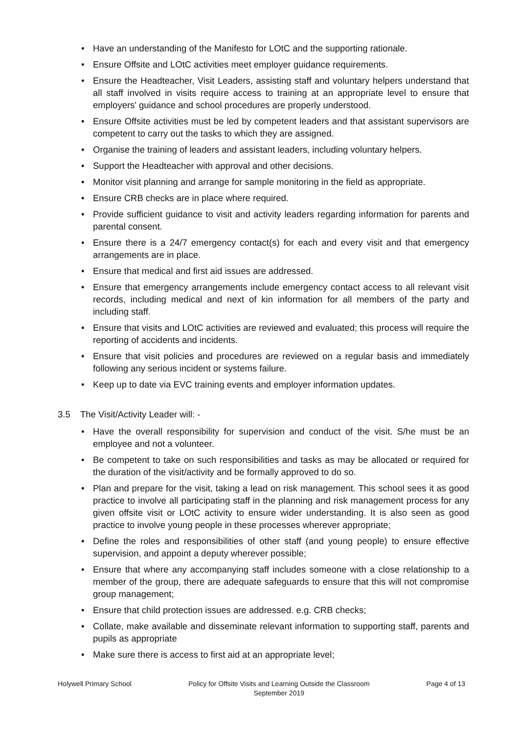• Have an understanding of the Manifesto for LOtC and the supporting rationale.
• Ensure Offsite and LOtC activities meet employer guidance requirements.
• Ensure the Headteacher, Visit Leaders, assisting staff and voluntary helpers understand that all staff involved in visits require access to training at an appropriate level to ensure that employers' guidance and school procedures are properly understood.
• Ensure Offsite activities must be led by competent leaders and that assistant supervisors are competent to carry out the tasks to which they are assigned.
• Organise the training of leaders and assistant leaders, including voluntary helpers.
• Support the Headteacher with approval and other decisions.
• Monitor visit planning and arrange for sample monitoring in the field as appropriate.
• Ensure CRB checks are in place where required.
• Provide sufficient guidance to visit and activity leaders regarding information for parents and parental consent.
• Ensure there is a 24/7 emergency contact(s) for each and every visit and that emergency arrangements are in place.
• Ensure that medical and first aid issues are addressed.
• Ensure that emergency arrangements include emergency contact access to all relevant visit records, including medical and next of kin information for all members of the party and including staff.
• Ensure that visits and LOtC activities are reviewed and evaluated; this process will require the reporting of accidents and incidents.
• Ensure that visit policies and procedures are reviewed on a regular basis and immediately following any serious incident or systems failure.
• Keep up to date via EVC training events and employer information updates.
3.5 The Visit/Activity Leader will: -
• Have the overall responsibility for supervision and conduct of the visit. S/he must be an employee and not a volunteer.
• Be competent to take on such responsibilities and tasks as may be allocated or required for the duration of the visit/activity and be formally approved to do so.
• Plan and prepare for the visit, taking a lead on risk management. This school sees it as good practice to involve all participating staff in the planning and risk management process for any given offsite visit or LOtC activity to ensure wider understanding. It is also seen as good practice to involve young people in these processes wherever appropriate;
• Define the roles and responsibilities of other staff (and young people) to ensure effective supervision, and appoint a deputy wherever possible;
• Ensure that where any accompanying staff includes someone with a close relationship to a member of the group, there are adequate safeguards to ensure that this will not compromise group management;
• Ensure that child protection issues are addressed. e.g. CRB checks;
• Collate, make available and disseminate relevant information to supporting staff, parents and pupils as appropriate
• Make sure there is access to first aid at an appropriate level;
Holywell Primary School Policy for Offsite Visits and Learning Outside the Classroom
September 2019
Page 4 of 13